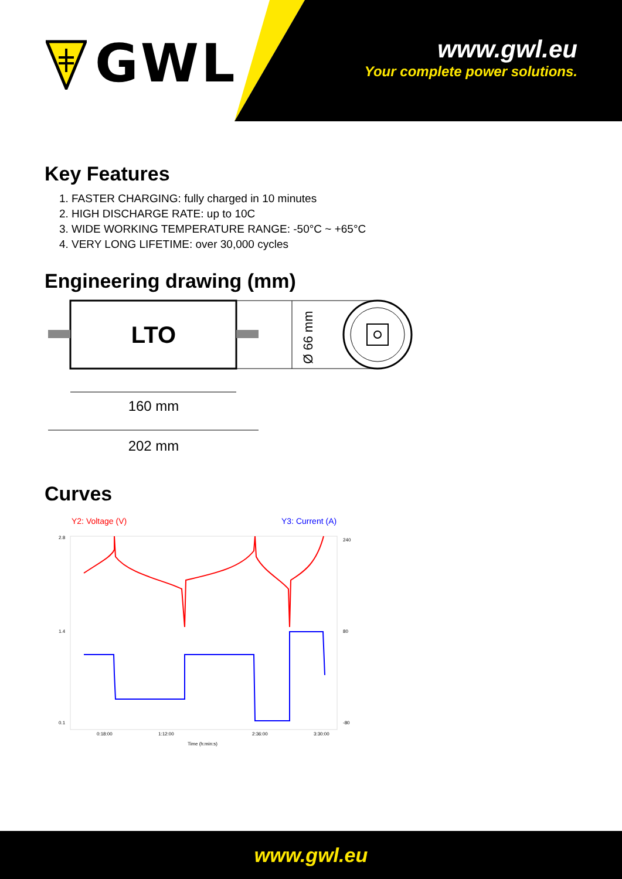GWL
www.gwl.eu
Your complete power solutions.
Key Features
1. FASTER CHARGING: fully charged in 10 minutes
2. HIGH DISCHARGE RATE: up to 10C
3. WIDE WORKING TEMPERATURE RANGE: -50°C ~ +65°C
4. VERY LONG LIFETIME: over 30,000 cycles
Engineering drawing (mm)
LTO
Ø 66 mm
160 mm
202 mm
Curves
Y2: Voltage (V)
Y3: Current (A)
2.8
1.4
0.1
240
80
-80
0:18:00
1:12:00
2:36:00
3:30:00
Time (h:min:s)
www.gwl.eu